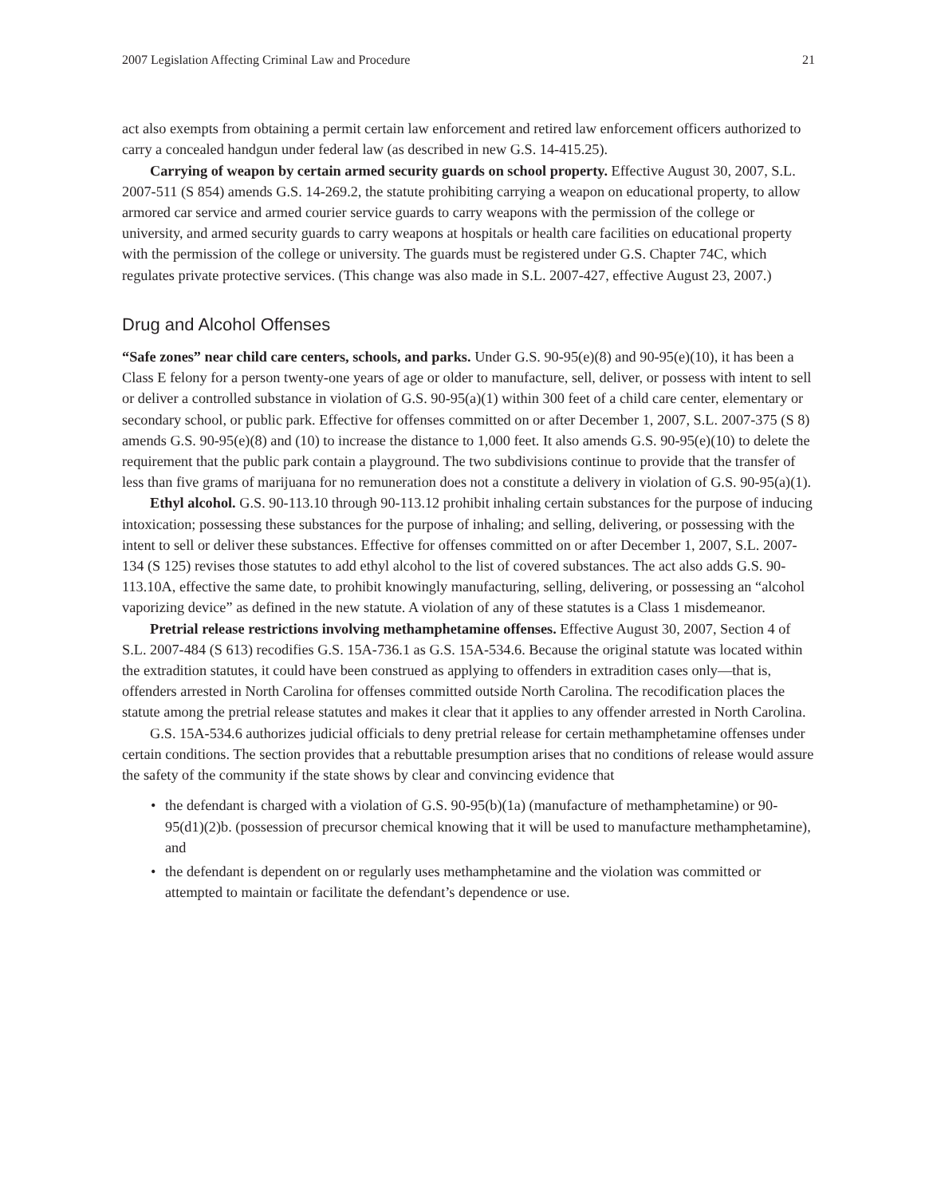2007 Legislation Affecting Criminal Law and Procedure 21
act also exempts from obtaining a permit certain law enforcement and retired law enforcement officers authorized to carry a concealed handgun under federal law (as described in new G.S. 14-415.25).
Carrying of weapon by certain armed security guards on school property. Effective August 30, 2007, S.L. 2007-511 (S 854) amends G.S. 14-269.2, the statute prohibiting carrying a weapon on educational property, to allow armored car service and armed courier service guards to carry weapons with the permission of the college or university, and armed security guards to carry weapons at hospitals or health care facilities on educational property with the permission of the college or university. The guards must be registered under G.S. Chapter 74C, which regulates private protective services. (This change was also made in S.L. 2007-427, effective August 23, 2007.)
Drug and Alcohol Offenses
“Safe zones” near child care centers, schools, and parks. Under G.S. 90-95(e)(8) and 90-95(e)(10), it has been a Class E felony for a person twenty-one years of age or older to manufacture, sell, deliver, or possess with intent to sell or deliver a controlled substance in violation of G.S. 90-95(a)(1) within 300 feet of a child care center, elementary or secondary school, or public park. Effective for offenses committed on or after December 1, 2007, S.L. 2007-375 (S 8) amends G.S. 90-95(e)(8) and (10) to increase the distance to 1,000 feet. It also amends G.S. 90-95(e)(10) to delete the requirement that the public park contain a playground. The two subdivisions continue to provide that the transfer of less than five grams of marijuana for no remuneration does not a constitute a delivery in violation of G.S. 90-95(a)(1).
Ethyl alcohol. G.S. 90-113.10 through 90-113.12 prohibit inhaling certain substances for the purpose of inducing intoxication; possessing these substances for the purpose of inhaling; and selling, delivering, or possessing with the intent to sell or deliver these substances. Effective for offenses committed on or after December 1, 2007, S.L. 2007-134 (S 125) revises those statutes to add ethyl alcohol to the list of covered substances. The act also adds G.S. 90-113.10A, effective the same date, to prohibit knowingly manufacturing, selling, delivering, or possessing an “alcohol vaporizing device” as defined in the new statute. A violation of any of these statutes is a Class 1 misdemeanor.
Pretrial release restrictions involving methamphetamine offenses. Effective August 30, 2007, Section 4 of S.L. 2007-484 (S 613) recodifies G.S. 15A-736.1 as G.S. 15A-534.6. Because the original statute was located within the extradition statutes, it could have been construed as applying to offenders in extradition cases only—that is, offenders arrested in North Carolina for offenses committed outside North Carolina. The recodification places the statute among the pretrial release statutes and makes it clear that it applies to any offender arrested in North Carolina.
G.S. 15A-534.6 authorizes judicial officials to deny pretrial release for certain methamphetamine offenses under certain conditions. The section provides that a rebuttable presumption arises that no conditions of release would assure the safety of the community if the state shows by clear and convincing evidence that
• the defendant is charged with a violation of G.S. 90-95(b)(1a) (manufacture of methamphetamine) or 90-95(d1)(2)b. (possession of precursor chemical knowing that it will be used to manufacture methamphetamine), and
• the defendant is dependent on or regularly uses methamphetamine and the violation was committed or attempted to maintain or facilitate the defendant’s dependence or use.